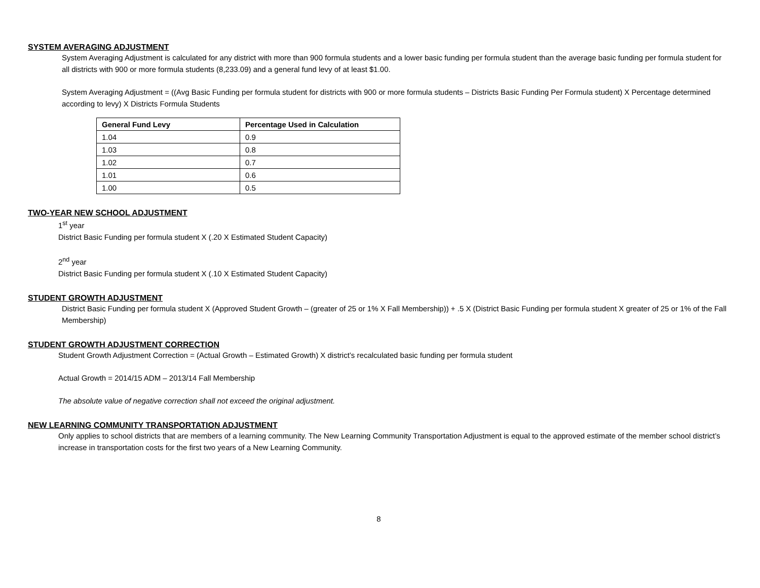SYSTEM AVERAGING ADJUSTMENT
System Averaging Adjustment is calculated for any district with more than 900 formula students and a lower basic funding per formula student than the average basic funding per formula student for all districts with 900 or more formula students (8,233.09) and a general fund levy of at least $1.00.
System Averaging Adjustment = ((Avg Basic Funding per formula student for districts with 900 or more formula students – Districts Basic Funding Per Formula student) X Percentage determined according to levy) X Districts Formula Students
| General Fund Levy | Percentage Used in Calculation |
| --- | --- |
| 1.04 | 0.9 |
| 1.03 | 0.8 |
| 1.02 | 0.7 |
| 1.01 | 0.6 |
| 1.00 | 0.5 |
TWO-YEAR NEW SCHOOL ADJUSTMENT
1<sup>st</sup> year
District Basic Funding per formula student X (.20 X Estimated Student Capacity)
2<sup>nd</sup> year
District Basic Funding per formula student X (.10 X Estimated Student Capacity)
STUDENT GROWTH ADJUSTMENT
District Basic Funding per formula student X (Approved Student Growth – (greater of 25 or 1% X Fall Membership)) + .5 X (District Basic Funding per formula student X greater of 25 or 1% of the Fall Membership)
STUDENT GROWTH ADJUSTMENT CORRECTION
Student Growth Adjustment Correction = (Actual Growth – Estimated Growth) X district’s recalculated basic funding per formula student
Actual Growth = 2014/15 ADM – 2013/14 Fall Membership
The absolute value of negative correction shall not exceed the original adjustment.
NEW LEARNING COMMUNITY TRANSPORTATION ADJUSTMENT
Only applies to school districts that are members of a learning community. The New Learning Community Transportation Adjustment is equal to the approved estimate of the member school district’s increase in transportation costs for the first two years of a New Learning Community.
8